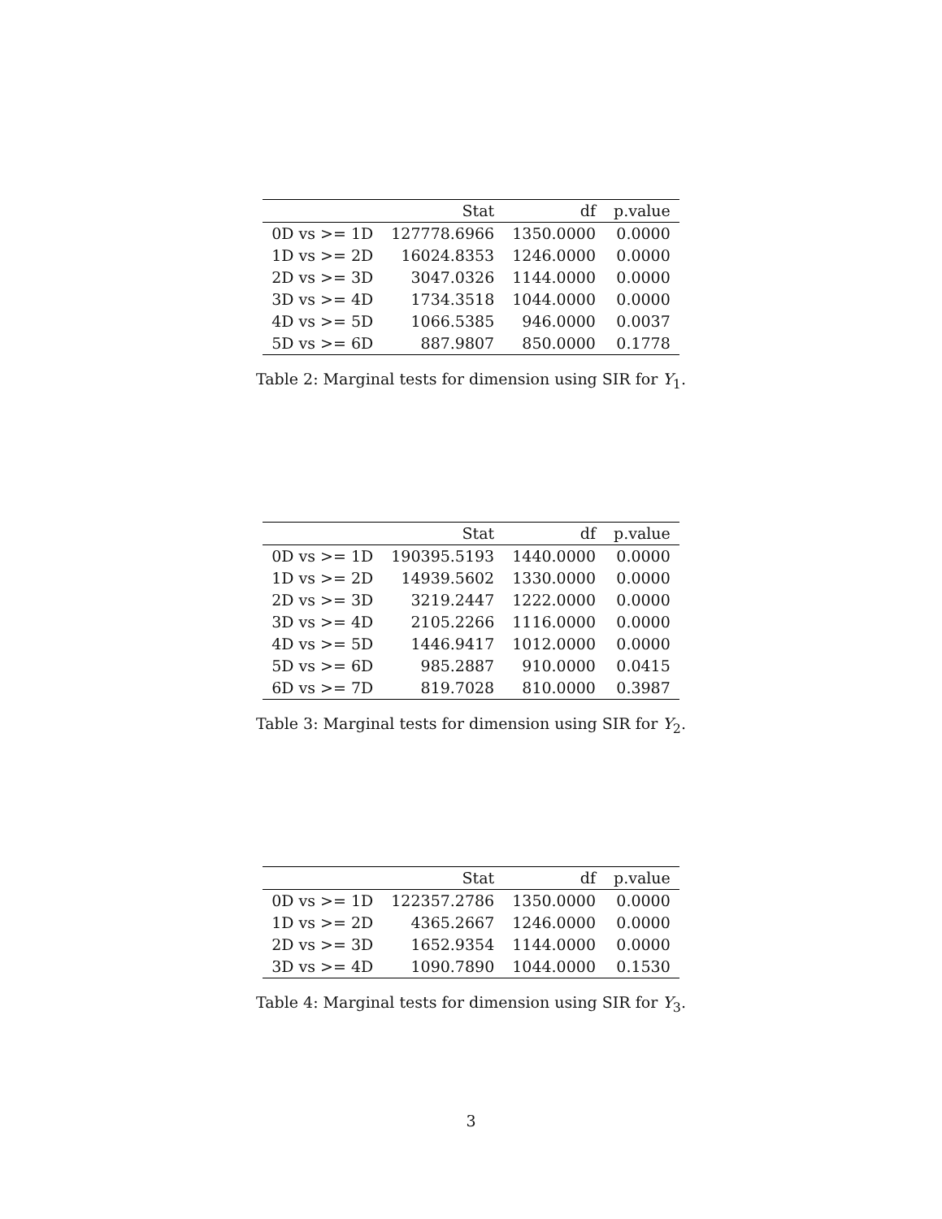| | Stat | df | p.value |
| --- | --- | --- | --- |
| 0D vs >= 1D | 127778.6966 | 1350.0000 | 0.0000 |
| 1D vs >= 2D | 16024.8353 | 1246.0000 | 0.0000 |
| 2D vs >= 3D | 3047.0326 | 1144.0000 | 0.0000 |
| 3D vs >= 4D | 1734.3518 | 1044.0000 | 0.0000 |
| 4D vs >= 5D | 1066.5385 | 946.0000 | 0.0037 |
| 5D vs >= 6D | 887.9807 | 850.0000 | 0.1778 |
Table 2: Marginal tests for dimension using SIR for Y<sub>1</sub>.
| | Stat | df | p.value |
| --- | --- | --- | --- |
| 0D vs >= 1D | 190395.5193 | 1440.0000 | 0.0000 |
| 1D vs >= 2D | 14939.5602 | 1330.0000 | 0.0000 |
| 2D vs >= 3D | 3219.2447 | 1222.0000 | 0.0000 |
| 3D vs >= 4D | 2105.2266 | 1116.0000 | 0.0000 |
| 4D vs >= 5D | 1446.9417 | 1012.0000 | 0.0000 |
| 5D vs >= 6D | 985.2887 | 910.0000 | 0.0415 |
| 6D vs >= 7D | 819.7028 | 810.0000 | 0.3987 |
Table 3: Marginal tests for dimension using SIR for Y<sub>2</sub>.
| | Stat | df | p.value |
| --- | --- | --- | --- |
| 0D vs >= 1D | 122357.2786 | 1350.0000 | 0.0000 |
| 1D vs >= 2D | 4365.2667 | 1246.0000 | 0.0000 |
| 2D vs >= 3D | 1652.9354 | 1144.0000 | 0.0000 |
| 3D vs >= 4D | 1090.7890 | 1044.0000 | 0.1530 |
Table 4: Marginal tests for dimension using SIR for Y<sub>3</sub>.
3